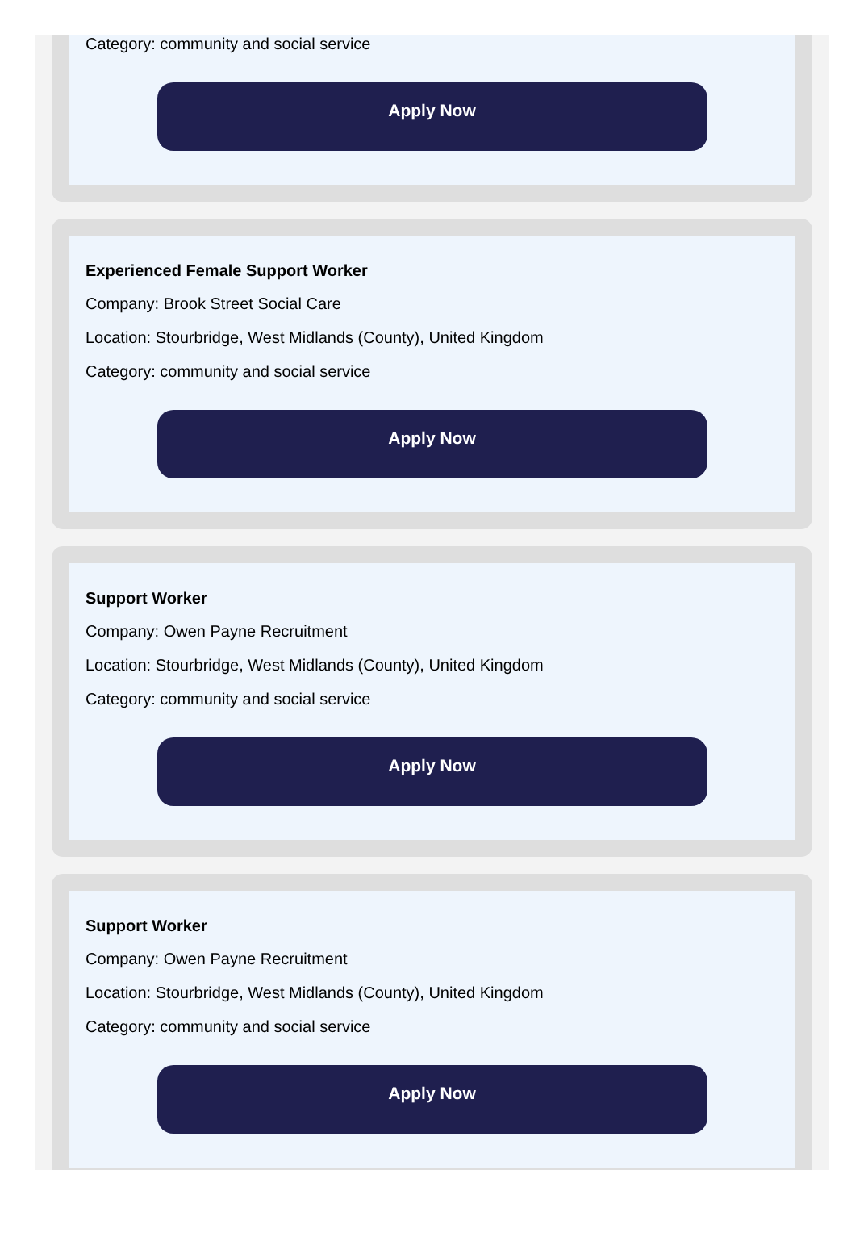Category: community and social service
Apply Now
Experienced Female Support Worker
Company: Brook Street Social Care
Location: Stourbridge, West Midlands (County), United Kingdom
Category: community and social service
Apply Now
Support Worker
Company: Owen Payne Recruitment
Location: Stourbridge, West Midlands (County), United Kingdom
Category: community and social service
Apply Now
Support Worker
Company: Owen Payne Recruitment
Location: Stourbridge, West Midlands (County), United Kingdom
Category: community and social service
Apply Now